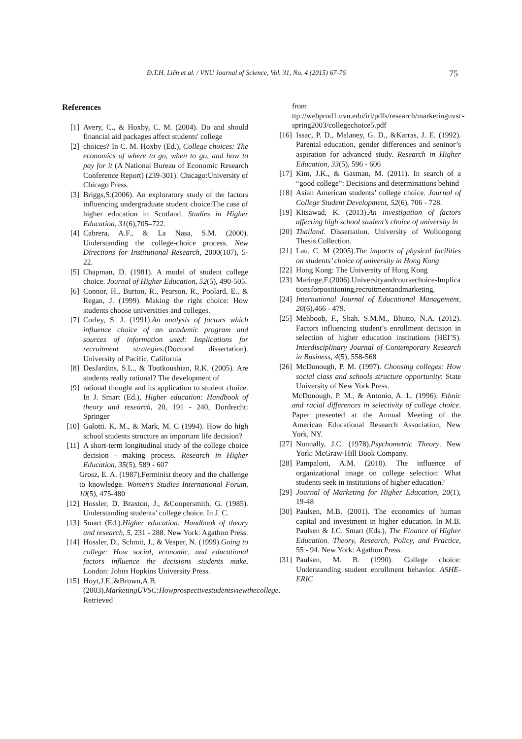Đ.T.H. Liên et al. / VNU Journal of Science, Vol. 31, No. 4 (2015) 67-76 75
References
[1] Avery, C., & Hoxby, C. M. (2004). Do and should financial aid packages affect students' college
[2] choices? In C. M. Hoxby (Ed.), College choices: The economics of where to go, when to go, and how to pay for it (A National Bureau of Economic Research Conference Report) (239-301). Chicago:University of Chicago Press.
[3] Briggs,S.(2006). An exploratory study of the factors influencing undergraduate student choice:The case of higher education in Scotland. Studies in Higher Education, 31(6),705–722.
[4] Cabrera, A.F., & La Nasa, S.M. (2000). Understanding the college-choice process. New Directions for Institutional Research, 2000(107), 5-22.
[5] Chapman, D. (1981). A model of student college choice. Journal of Higher Education, 52(5), 490-505.
[6] Connor, H., Burton, R., Pearson, R., Poolard, E., & Regan, J. (1999). Making the right choice: How students choose universities and colleges.
[7] Corley, S. J. (1991).An analysis of factors which influence choice of an academic program and sources of information used: Implications for recruitment strategies.(Doctoral dissertation). University of Pacific, California
[8] DesJardins, S.L., & Toutkoushian, R.K. (2005). Are students really rational? The development of
[9] rational thought and its application to student choice. In J. Smart (Ed.), Higher education: Handbook of theory and research, 20, 191 - 240, Dordrecht: Springer
[10] Galotti. K. M., & Mark, M. C (1994). How do high school students structure an important life decision?
[11] A short-term longitudinal study of the college choice decision - making process. Research in Higher Education, 35(5), 589 - 607
Grosz, E. A. (1987).Ferminist theory and the challenge to knowledge. Women’s Studies International Forum, 10(5), 475-480
[12] Hossler, D. Braxton, J., &Coopersmith, G. (1985). Understanding students’ college choice. In J. C.
[13] Smart (Ed.).Higher education: Handbook of theory and research, 5, 231 - 288. New York: Agathon Press.
[14] Hossler, D., Schmit, J., & Vesper, N. (1999).Going to college: How social, economic, and educational factors influence the decisions students make. London: Johns Hopkins University Press.
[15] Hoyt,J.E.,&Brown,A.B.(2003).MarketingUVSC:Howprospectivestudentsviewthecollege. Retrieved
from ttp://webprod1.uvu.edu/iri/pdfs/research/marketinguvsc-spring2003/collegechoice5.pdf
[16] Issac, P. D., Malaney, G. D., &Karras, J. E. (1992). Parental education, gender differences and seninor’s aspiration for advanced study. Research in Higher Education, 33(5), 596 - 606
[17] Kim, J.K., & Gasman, M. (2011). In search of a “good college”: Decisions and determinations behind
[18] Asian American students’ college choice. Journal of College Student Development, 52(6), 706 - 728.
[19] Kitsawad, K. (2013).An investigation of factors affecting high school student’s choice of university in
[20] Thailand. Dissertation. University of Wollongong Thesis Collection.
[21] Lau, C. M (2005).The impacts of physical facilities on students’ choice of university in Hong Kong.
[22] Hong Kong: The University of Hong Kong
[23] Maringe,F.(2006).Universityandcoursechoice-Implicationsforpositioning,recruitmentandmarketing.
[24] International Journal of Educational Management, 20(6),466 - 479.
[25] Mehboob, F., Shah. S.M.M., Bhutto, N.A. (2012). Factors influencing student’s enrollment decision in selection of higher education institutions (HEI’S). Interdisciplinary Journal of Contemporary Research in Business, 4(5), 558-568
[26] McDonough, P. M. (1997). Choosing colleges: How social class and schools structure opportunity: State University of New York Press.
McDonough, P. M., & Antonio, A. L. (1996). Ethnic and racial differences in selectivity of college choice. Paper presented at the Annual Meeting of the American Educational Research Association, New York, NY.
[27] Nunnally, J.C. (1978).Psychometric Theory. New York: McGraw-Hill Book Company.
[28] Pampaloni, A.M. (2010). The influence of organizational image on college selection: What students seek in institutions of higher education?
[29] Journal of Marketing for Higher Education, 20(1), 19-48
[30] Paulsen, M.B. (2001). The economics of human capital and investment in higher education. In M.B. Paulsen & J.C. Smart (Eds.), The Finance of Higher Education. Theory, Research, Policy, and Practice, 55 - 94. New York: Agathon Press.
[31] Paulsen, M. B. (1990). College choice: Understanding student enrollment behavior. ASHE-ERIC